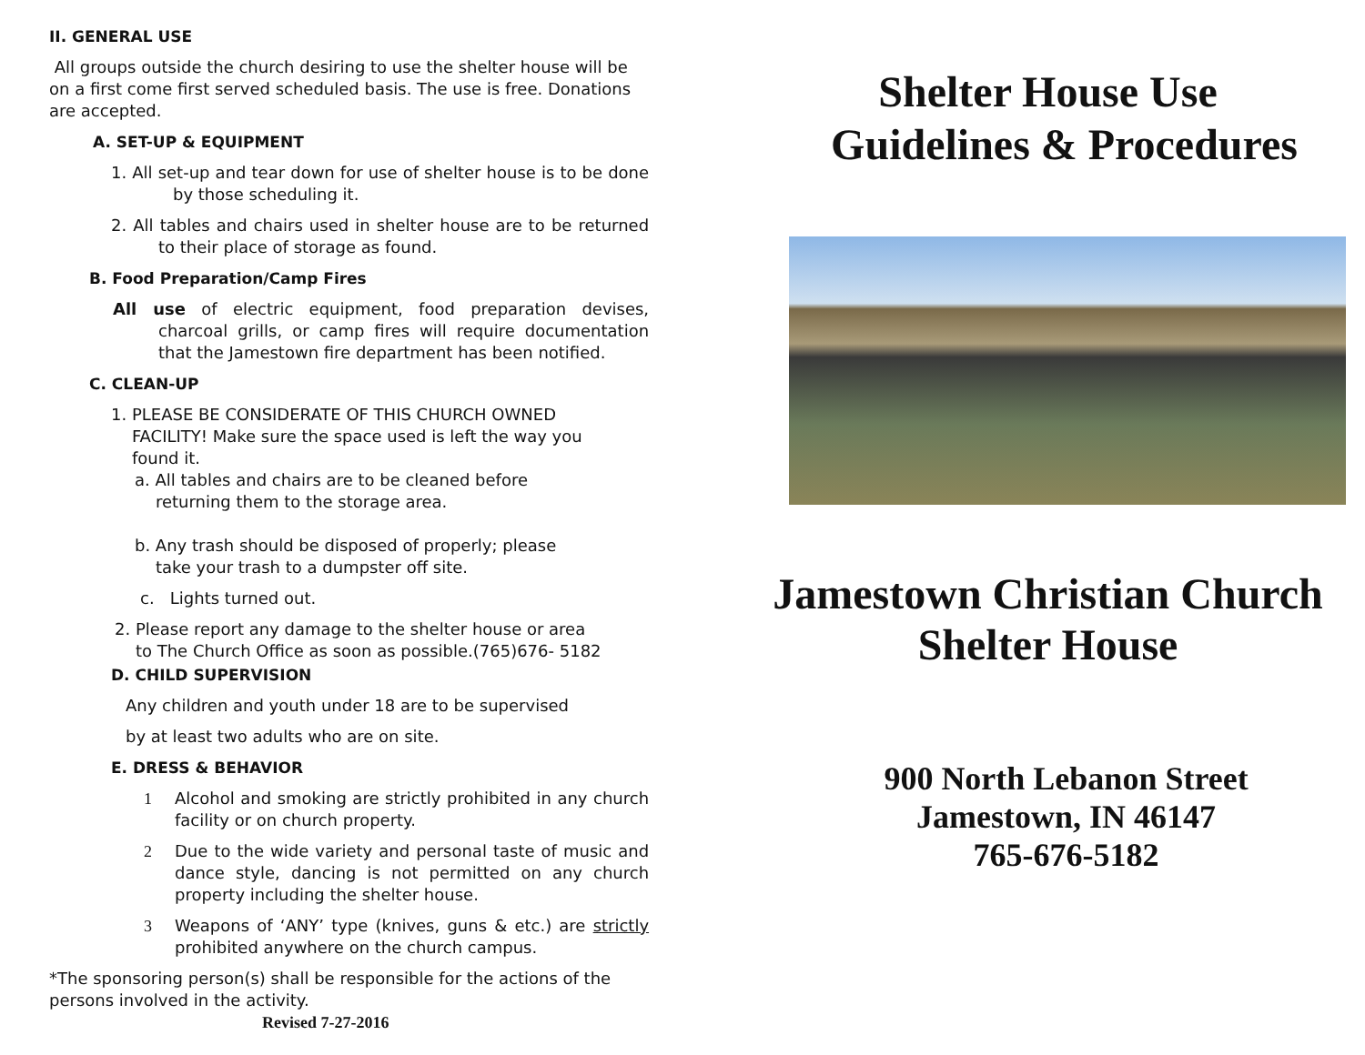II. GENERAL USE
All groups outside the church desiring to use the shelter house will be on a first come first served scheduled basis. The use is free. Donations are accepted.
A. SET-UP & EQUIPMENT
1. All set-up and tear down for use of shelter house is to be done by those scheduling it.
2. All tables and chairs used in shelter house are to be returned to their place of storage as found.
B. Food Preparation/Camp Fires
All use of electric equipment, food preparation devises, charcoal grills, or camp fires will require documentation that the Jamestown fire department has been notified.
C. CLEAN-UP
1. PLEASE BE CONSIDERATE OF THIS CHURCH OWNED
FACILITY! Make sure the space used is left the way you
found it.
a. All tables and chairs are to be cleaned before
returning them to the storage area.
b. Any trash should be disposed of properly; please
take your trash to a dumpster off site.
c. Lights turned out.
2. Please report any damage to the shelter house or area
to The Church Office as soon as possible.(765)676- 5182
D. CHILD SUPERVISION
Any children and youth under 18 are to be supervised
by at least two adults who are on site.
E. DRESS & BEHAVIOR
1 Alcohol and smoking are strictly prohibited in any church facility or on church property.
2 Due to the wide variety and personal taste of music and dance style, dancing is not permitted on any church property including the shelter house.
3 Weapons of ‘ANY’ type (knives, guns & etc.) are strictly prohibited anywhere on the church campus.
*The sponsoring person(s) shall be responsible for the actions of the persons involved in the activity.
Revised 7-27-2016
Shelter House Use
Guidelines & Procedures
Jamestown Christian Church
Shelter House
900 North Lebanon Street
Jamestown, IN 46147
765-676-5182